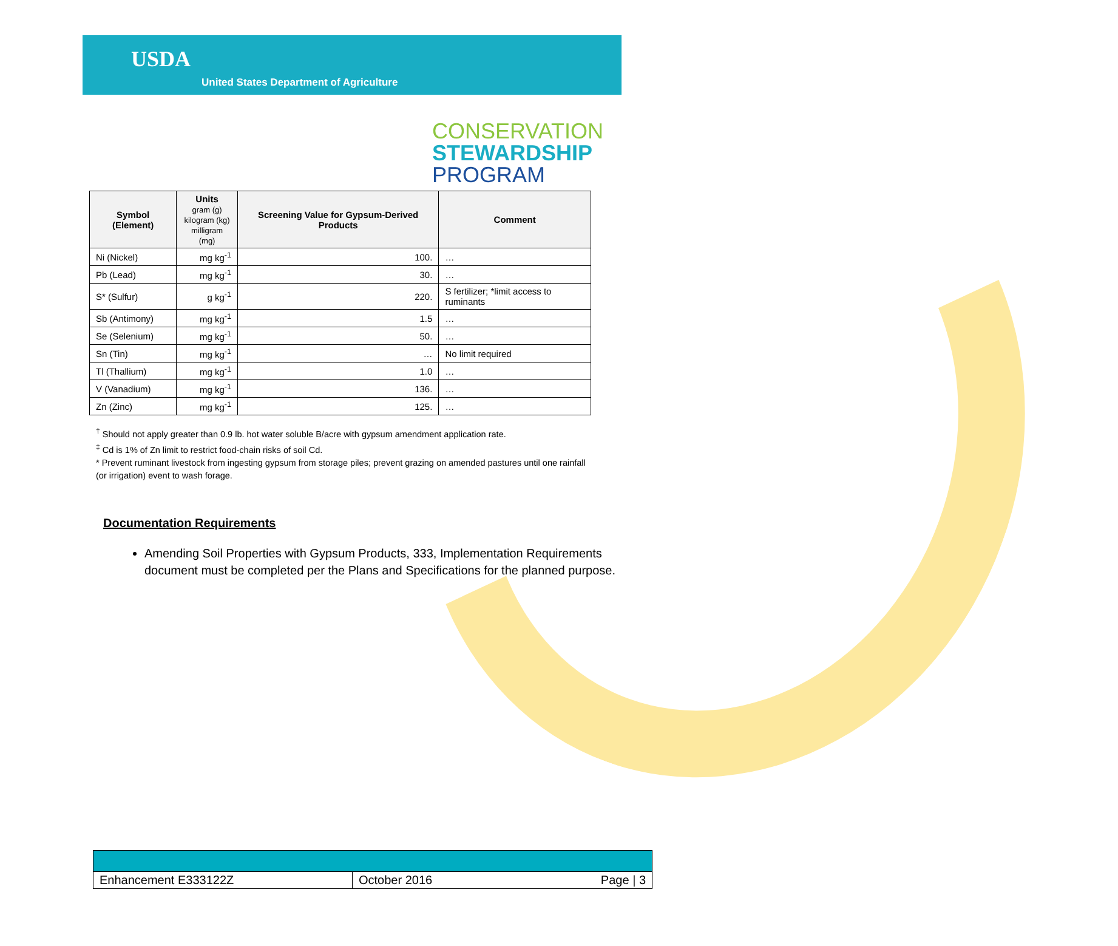USDA
United States Department of Agriculture
CONSERVATION
STEWARDSHIP
PROGRAM
| Symbol (Element) | Units gram (g) kilogram (kg) milligram (mg) | Screening Value for Gypsum-Derived Products | Comment |
| --- | --- | --- | --- |
| Ni (Nickel) | mg kg<sup>-1</sup> | 100. | … |
| Pb (Lead) | mg kg<sup>-1</sup> | 30. | … |
| S* (Sulfur) | g kg<sup>-1</sup> | 220. | S fertilizer; *limit access to ruminants |
| Sb (Antimony) | mg kg<sup>-1</sup> | 1.5 | … |
| Se (Selenium) | mg kg<sup>-1</sup> | 50. | … |
| Sn (Tin) | mg kg<sup>-1</sup> | … | No limit required |
| Tl (Thallium) | mg kg<sup>-1</sup> | 1.0 | … |
| V (Vanadium) | mg kg<sup>-1</sup> | 136. | … |
| Zn (Zinc) | mg kg<sup>-1</sup> | 125. | … |
<sup>†</sup> Should not apply greater than 0.9 lb. hot water soluble B/acre with gypsum amendment application rate.
<sup>‡</sup> Cd is 1% of Zn limit to restrict food-chain risks of soil Cd.
* Prevent ruminant livestock from ingesting gypsum from storage piles; prevent grazing on amended pastures until one rainfall (or irrigation) event to wash forage.
Documentation Requirements
Amending Soil Properties with Gypsum Products, 333, Implementation Requirements document must be completed per the Plans and Specifications for the planned purpose.
Enhancement E333122Z October 2016 Page | 3